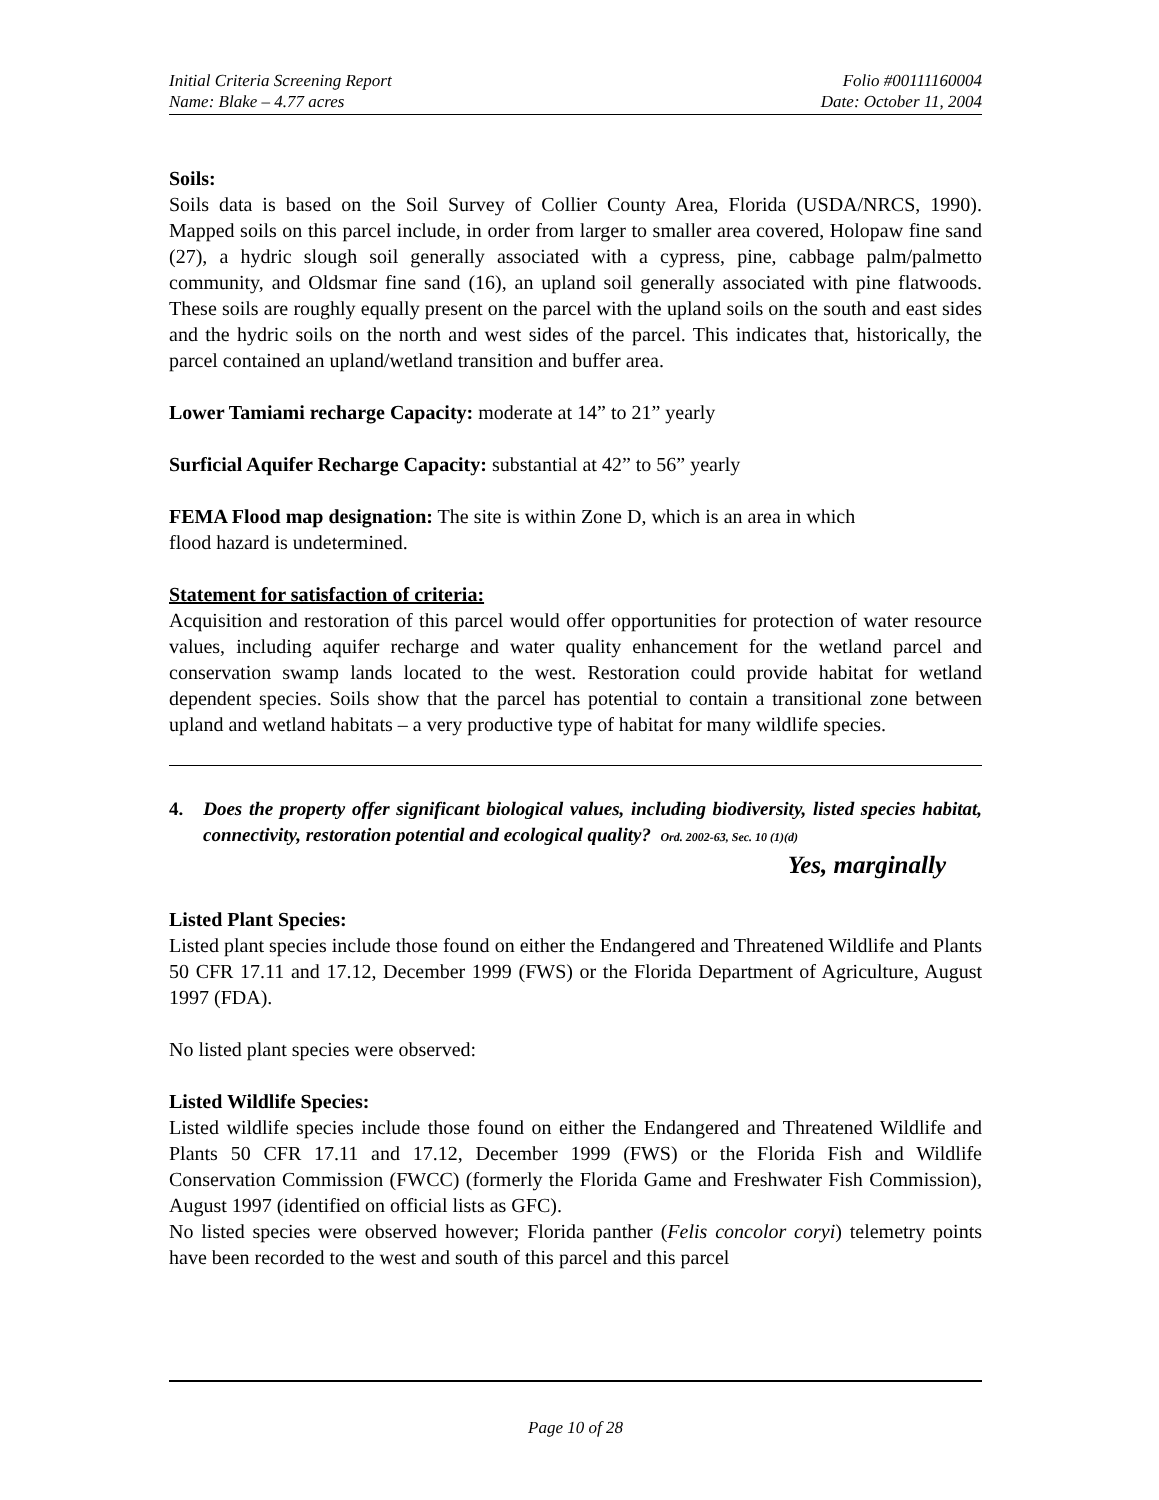Initial Criteria Screening Report Folio #00111160004
Name: Blake – 4.77 acres Date: October 11, 2004
Soils:
Soils data is based on the Soil Survey of Collier County Area, Florida (USDA/NRCS, 1990). Mapped soils on this parcel include, in order from larger to smaller area covered, Holopaw fine sand (27), a hydric slough soil generally associated with a cypress, pine, cabbage palm/palmetto community, and Oldsmar fine sand (16), an upland soil generally associated with pine flatwoods. These soils are roughly equally present on the parcel with the upland soils on the south and east sides and the hydric soils on the north and west sides of the parcel. This indicates that, historically, the parcel contained an upland/wetland transition and buffer area.
Lower Tamiami recharge Capacity: moderate at 14” to 21” yearly
Surficial Aquifer Recharge Capacity: substantial at 42” to 56” yearly
FEMA Flood map designation: The site is within Zone D, which is an area in which
flood hazard is undetermined.
Statement for satisfaction of criteria:
Acquisition and restoration of this parcel would offer opportunities for protection of water resource values, including aquifer recharge and water quality enhancement for the wetland parcel and conservation swamp lands located to the west. Restoration could provide habitat for wetland dependent species. Soils show that the parcel has potential to contain a transitional zone between upland and wetland habitats – a very productive type of habitat for many wildlife species.
4. Does the property offer significant biological values, including biodiversity, listed species habitat, connectivity, restoration potential and ecological quality? Ord. 2002-63, Sec. 10 (1)(d)
Yes, marginally
Listed Plant Species:
Listed plant species include those found on either the Endangered and Threatened Wildlife and Plants 50 CFR 17.11 and 17.12, December 1999 (FWS) or the Florida Department of Agriculture, August 1997 (FDA).
No listed plant species were observed:
Listed Wildlife Species:
Listed wildlife species include those found on either the Endangered and Threatened Wildlife and Plants 50 CFR 17.11 and 17.12, December 1999 (FWS) or the Florida Fish and Wildlife Conservation Commission (FWCC) (formerly the Florida Game and Freshwater Fish Commission), August 1997 (identified on official lists as GFC).
No listed species were observed however; Florida panther (Felis concolor coryi) telemetry points have been recorded to the west and south of this parcel and this parcel
Page 10 of 28